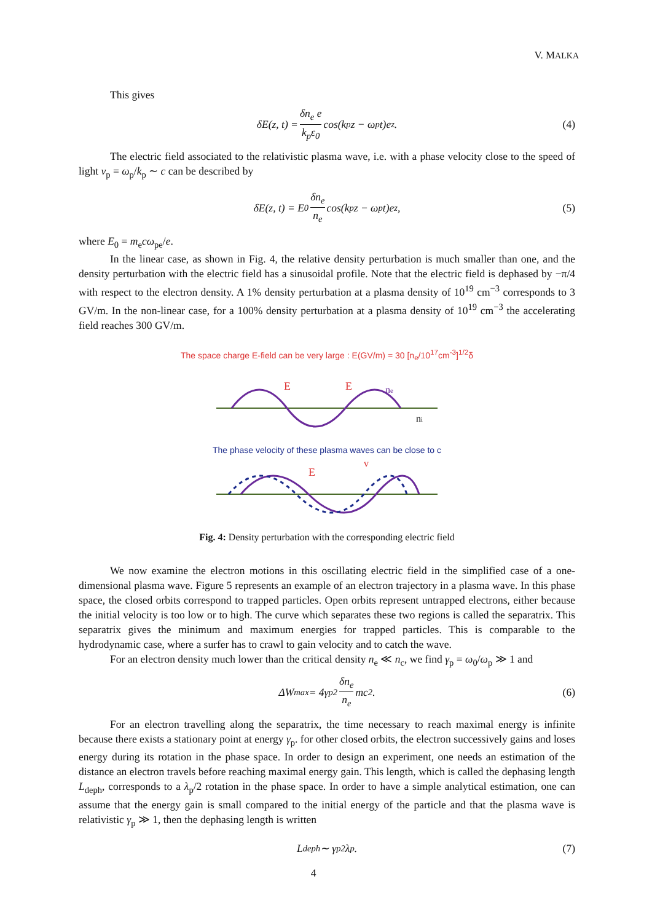V. MALKA
This gives
δ E (z, t) = δn<sub>e</sub> e k<sub>p</sub>ε<sub>0</sub> cos(k<sub>p</sub>z − ω<sub>p</sub>t)e<sub>z</sub>. (4)
The electric field associated to the relativistic plasma wave, i.e. with a phase velocity close to the speed of light v<sub>p</sub> = ω<sub>p</sub>/k<sub>p</sub> ∼ c can be described by
δE(z, t) = E<sub>0</sub> δn<sub>e</sub> n<sub>e</sub> cos(k<sub>p</sub>z − ω<sub>p</sub>t)e<sub>z</sub>, (5)
where E<sub>0</sub> = m<sub>e</sub>cω<sub>pe</sub>/e.
In the linear case, as shown in Fig. 4, the relative density perturbation is much smaller than one, and the density perturbation with the electric field has a sinusoidal profile. Note that the electric field is dephased by −π/4 with respect to the electron density. A 1% density perturbation at a plasma density of 10<sup>19</sup> cm<sup>−3</sup> corresponds to 3 GV/m. In the non-linear case, for a 100% density perturbation at a plasma density of 10<sup>19</sup> cm<sup>−3</sup> the accelerating field reaches 300 GV/m.
The space charge E-field can be very large : E(GV/m) = 30 [n<sub>e</sub>/10<sup>17</sup>cm<sup>-3</sup>]<sup>1/2</sup>δ
E
E
ne
ni
The phase velocity of these plasma waves can be close to c
E
v
Fig. 4: Density perturbation with the corresponding electric field
We now examine the electron motions in this oscillating electric field in the simplified case of a one-dimensional plasma wave. Figure 5 represents an example of an electron trajectory in a plasma wave. In this phase space, the closed orbits correspond to trapped particles. Open orbits represent untrapped electrons, either because the initial velocity is too low or to high. The curve which separates these two regions is called the separatrix. This separatrix gives the minimum and maximum energies for trapped particles. This is comparable to the hydrodynamic case, where a surfer has to crawl to gain velocity and to catch the wave.
For an electron density much lower than the critical density n<sub>e</sub> ≪ n<sub>c</sub>, we find γ<sub>p</sub> = ω<sub>0</sub>/ω<sub>p</sub> ≫ 1 and
ΔW<sub>max</sub> = 4γ<sub>p</sub><sup>2</sup> δn<sub>e</sub> n<sub>e</sub> mc<sup>2</sup>. (6)
For an electron travelling along the separatrix, the time necessary to reach maximal energy is infinite because there exists a stationary point at energy γ<sub>p</sub>. for other closed orbits, the electron successively gains and loses energy during its rotation in the phase space. In order to design an experiment, one needs an estimation of the distance an electron travels before reaching maximal energy gain. This length, which is called the dephasing length L<sub>deph</sub>, corresponds to a λ<sub>p</sub>/2 rotation in the phase space. In order to have a simple analytical estimation, one can assume that the energy gain is small compared to the initial energy of the particle and that the plasma wave is relativistic γ<sub>p</sub> ≫ 1, then the dephasing length is written
L<sub>deph</sub> ∼ γ<sub>p</sub><sup>2</sup>λ<sub>p</sub>. (7)
4